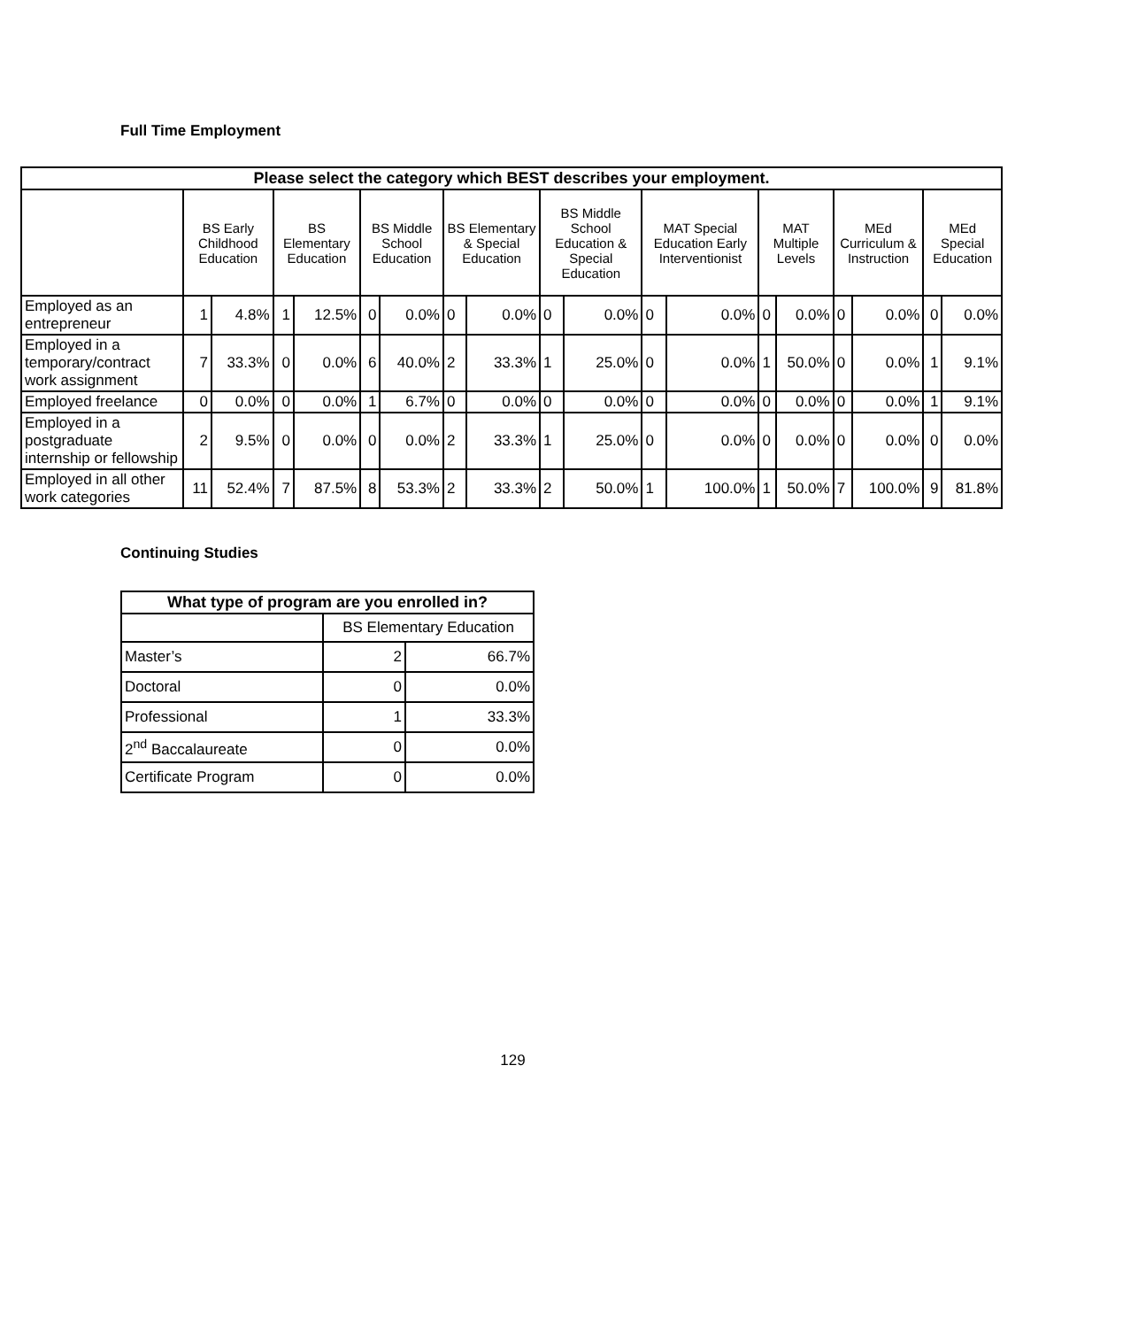Full Time Employment
| Please select the category which BEST describes your employment. | | | | | | | | | | | | | | | | | | |
| --- | --- | --- | --- | --- | --- | --- | --- | --- | --- | --- | --- | --- | --- | --- | --- | --- | --- | --- |
| | BS Early Childhood Education | | BS Elementary Education | | BS Middle School Education | | BS Elementary & Special Education | | BS Middle School Education & Special Education | | MAT Special Education Early Interventionist | | MAT Multiple Levels | | MEd Curriculum & Instruction | | MEd Special Education | |
| Employed as an entrepreneur | 1 | 4.8% | 1 | 12.5% | 0 | 0.0% | 0 | 0.0% | 0 | 0.0% | 0 | 0.0% | 0 | 0.0% | 0 | 0.0% | 0 | 0.0% |
| Employed in a temporary/contract work assignment | 7 | 33.3% | 0 | 0.0% | 6 | 40.0% | 2 | 33.3% | 1 | 25.0% | 0 | 0.0% | 1 | 50.0% | 0 | 0.0% | 1 | 9.1% |
| Employed freelance | 0 | 0.0% | 0 | 0.0% | 1 | 6.7% | 0 | 0.0% | 0 | 0.0% | 0 | 0.0% | 0 | 0.0% | 0 | 0.0% | 1 | 9.1% |
| Employed in a postgraduate internship or fellowship | 2 | 9.5% | 0 | 0.0% | 0 | 0.0% | 2 | 33.3% | 1 | 25.0% | 0 | 0.0% | 0 | 0.0% | 0 | 0.0% | 0 | 0.0% |
| Employed in all other work categories | 11 | 52.4% | 7 | 87.5% | 8 | 53.3% | 2 | 33.3% | 2 | 50.0% | 1 | 100.0% | 1 | 50.0% | 7 | 100.0% | 9 | 81.8% |
Continuing Studies
| What type of program are you enrolled in? | | |
| --- | --- | --- |
| | BS Elementary Education | |
| Master’s | 2 | 66.7% |
| Doctoral | 0 | 0.0% |
| Professional | 1 | 33.3% |
| 2<sup>nd</sup> Baccalaureate | 0 | 0.0% |
| Certificate Program | 0 | 0.0% |
129